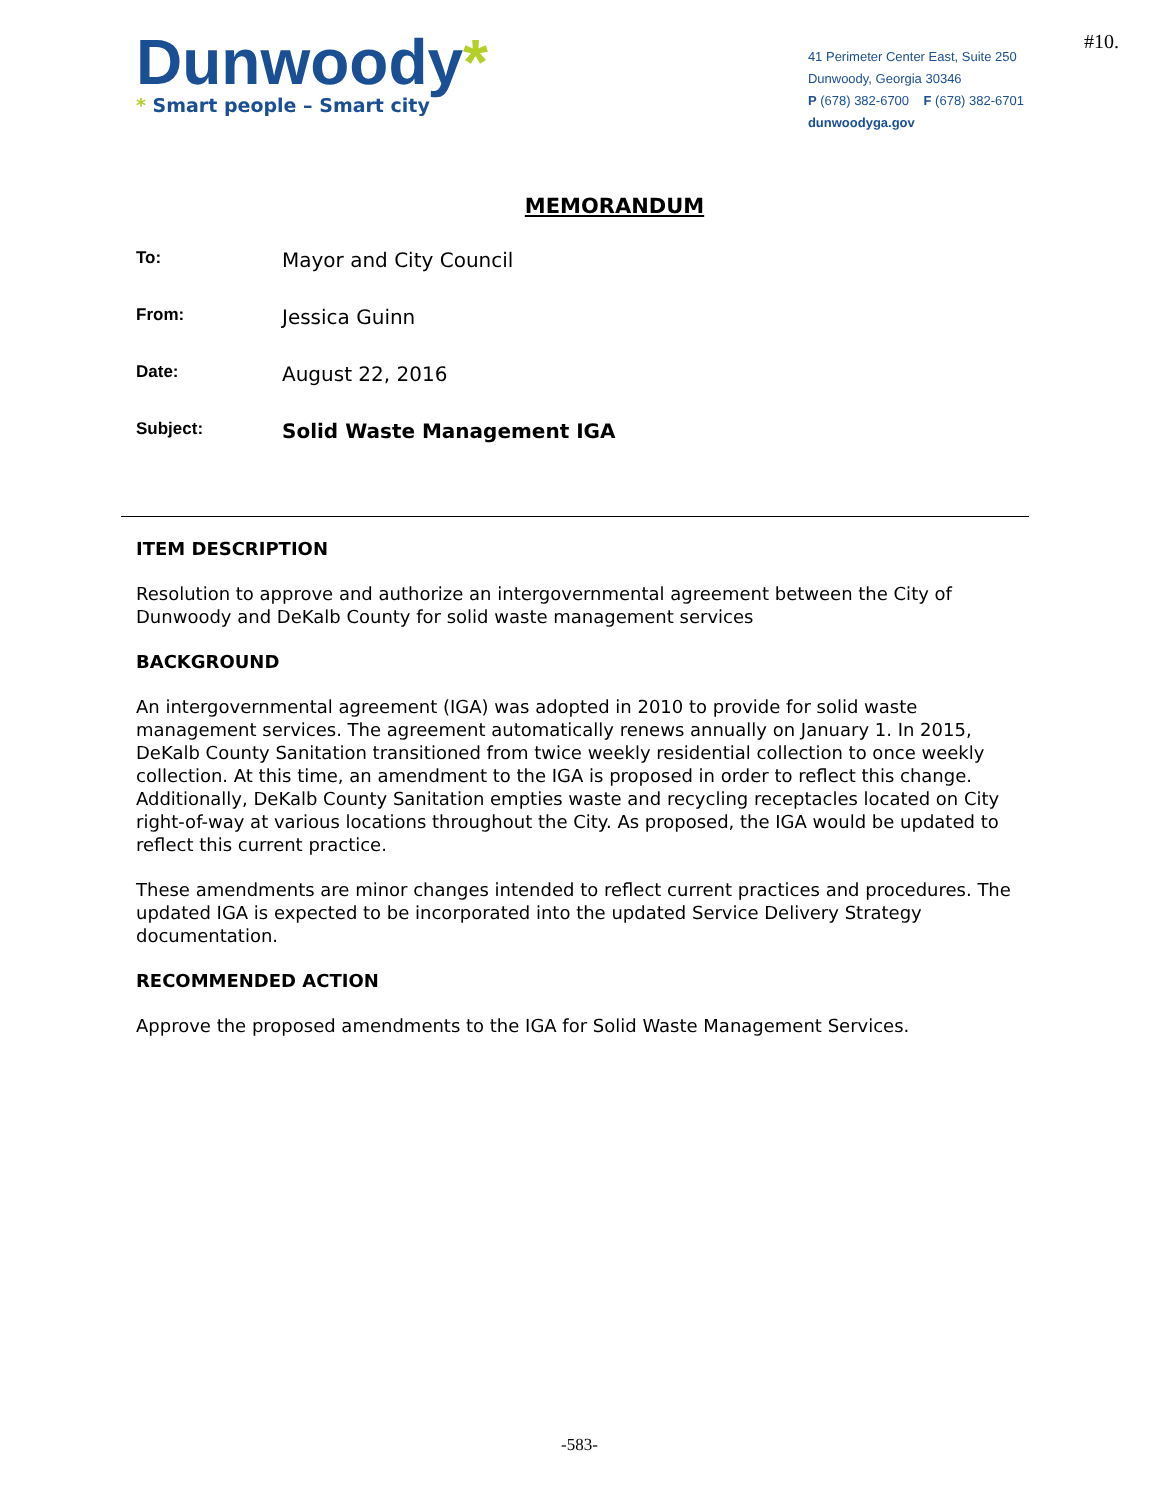Dunwoody*
* Smart people – Smart city
41 Perimeter Center East, Suite 250
Dunwoody, Georgia 30346
P (678) 382-6700 F (678) 382-6701
dunwoodyga.gov
#10.
MEMORANDUM
To:
Mayor and City Council
From:
Jessica Guinn
Date:
August 22, 2016
Subject:
Solid Waste Management IGA
ITEM DESCRIPTION
Resolution to approve and authorize an intergovernmental agreement between the City of Dunwoody and DeKalb County for solid waste management services
BACKGROUND
An intergovernmental agreement (IGA) was adopted in 2010 to provide for solid waste management services. The agreement automatically renews annually on January 1. In 2015, DeKalb County Sanitation transitioned from twice weekly residential collection to once weekly collection. At this time, an amendment to the IGA is proposed in order to reflect this change. Additionally, DeKalb County Sanitation empties waste and recycling receptacles located on City right-of-way at various locations throughout the City. As proposed, the IGA would be updated to reflect this current practice.
These amendments are minor changes intended to reflect current practices and procedures. The updated IGA is expected to be incorporated into the updated Service Delivery Strategy documentation.
RECOMMENDED ACTION
Approve the proposed amendments to the IGA for Solid Waste Management Services.
-583-